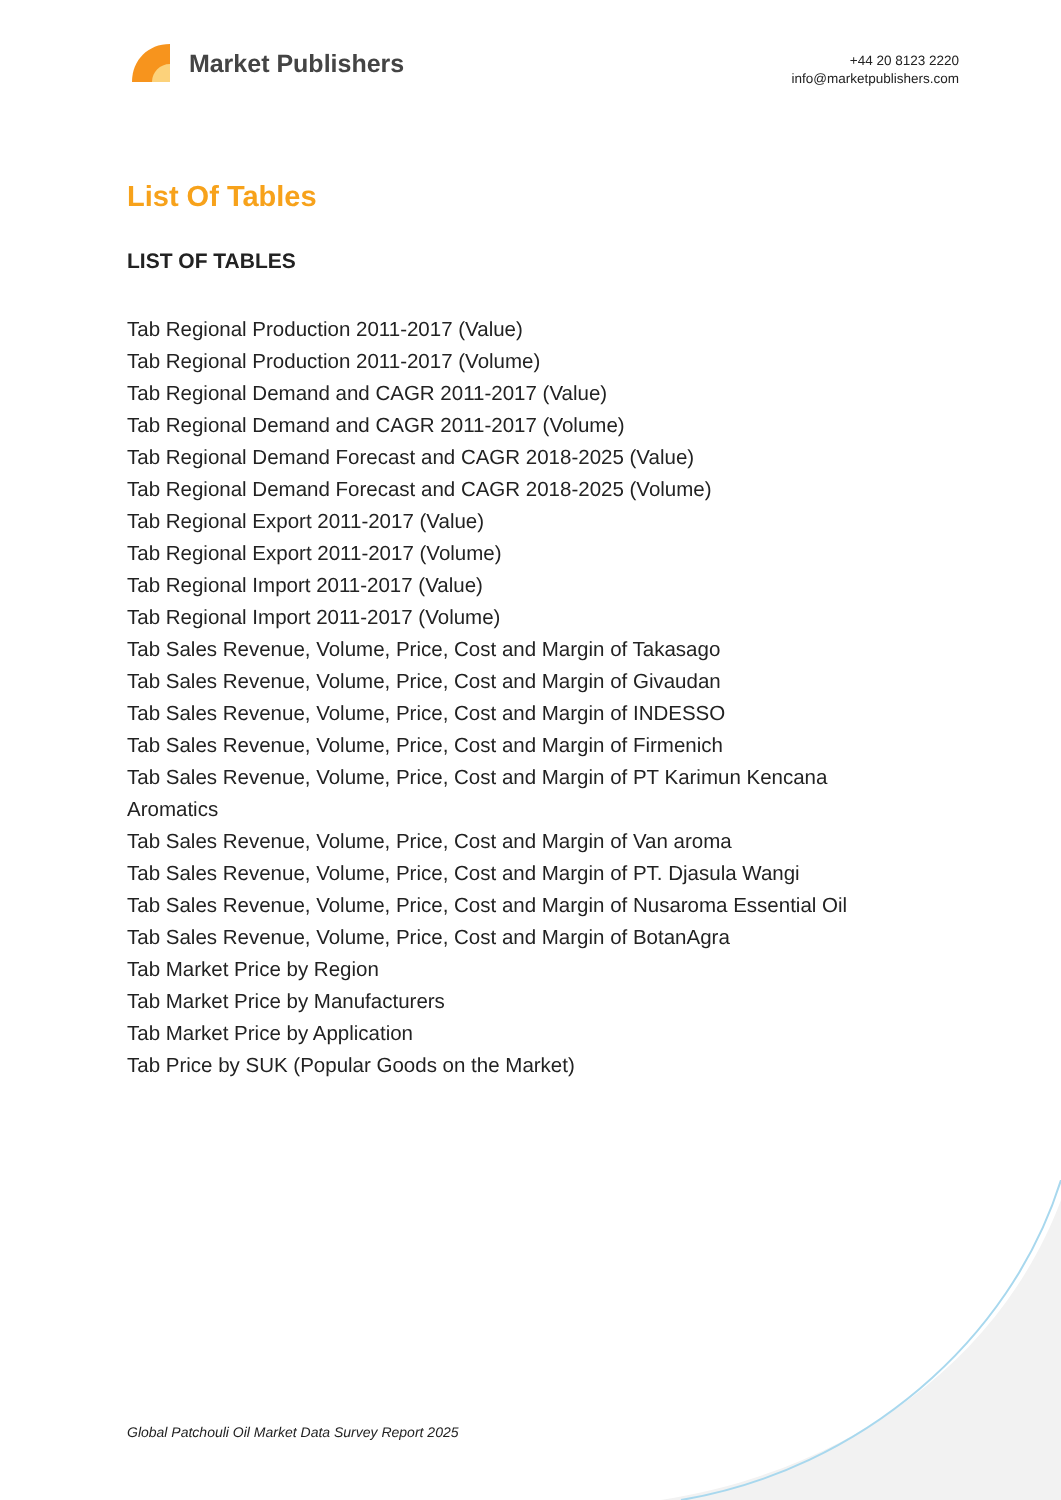Market Publishers
+44 20 8123 2220
info@marketpublishers.com
List Of Tables
LIST OF TABLES
Tab Regional Production 2011-2017 (Value)
Tab Regional Production 2011-2017 (Volume)
Tab Regional Demand and CAGR 2011-2017 (Value)
Tab Regional Demand and CAGR 2011-2017 (Volume)
Tab Regional Demand Forecast and CAGR 2018-2025 (Value)
Tab Regional Demand Forecast and CAGR 2018-2025 (Volume)
Tab Regional Export 2011-2017 (Value)
Tab Regional Export 2011-2017 (Volume)
Tab Regional Import 2011-2017 (Value)
Tab Regional Import 2011-2017 (Volume)
Tab Sales Revenue, Volume, Price, Cost and Margin of Takasago
Tab Sales Revenue, Volume, Price, Cost and Margin of Givaudan
Tab Sales Revenue, Volume, Price, Cost and Margin of INDESSO
Tab Sales Revenue, Volume, Price, Cost and Margin of Firmenich
Tab Sales Revenue, Volume, Price, Cost and Margin of PT Karimun Kencana Aromatics
Tab Sales Revenue, Volume, Price, Cost and Margin of Van aroma
Tab Sales Revenue, Volume, Price, Cost and Margin of PT. Djasula Wangi
Tab Sales Revenue, Volume, Price, Cost and Margin of Nusaroma Essential Oil
Tab Sales Revenue, Volume, Price, Cost and Margin of BotanAgra
Tab Market Price by Region
Tab Market Price by Manufacturers
Tab Market Price by Application
Tab Price by SUK (Popular Goods on the Market)
Global Patchouli Oil Market Data Survey Report 2025